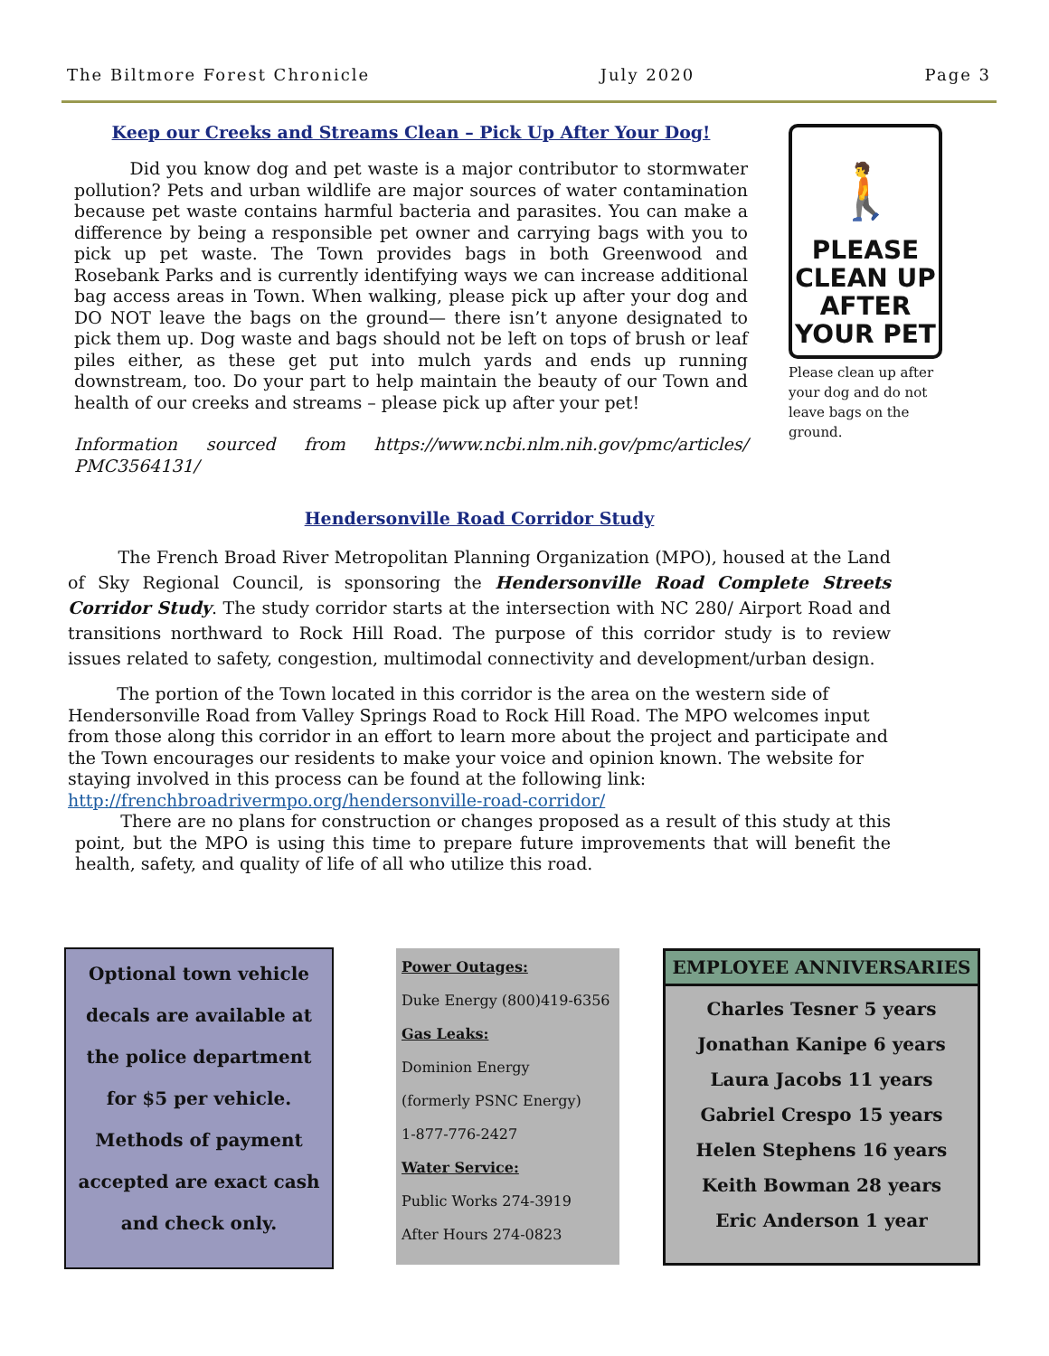The Biltmore Forest Chronicle July 2020 Page 3
Keep our Creeks and Streams Clean – Pick Up After Your Dog!
Did you know dog and pet waste is a major contributor to stormwater pollution? Pets and urban wildlife are major sources of water contamination because pet waste contains harmful bacteria and parasites. You can make a difference by being a responsible pet owner and carrying bags with you to pick up pet waste. The Town provides bags in both Greenwood and Rosebank Parks and is currently identifying ways we can increase additional bag access areas in Town. When walking, please pick up after your dog and DO NOT leave the bags on the ground— there isn’t anyone designated to pick them up. Dog waste and bags should not be left on tops of brush or leaf piles either, as these get put into mulch yards and ends up running downstream, too. Do your part to help maintain the beauty of our Town and health of our creeks and streams – please pick up after your pet!
Information sourced from https://www.ncbi.nlm.nih.gov/pmc/articles/ PMC3564131/
🚶
PLEASE
CLEAN UP
AFTER
YOUR PET
Please clean up after your dog and do not leave bags on the ground.
Hendersonville Road Corridor Study
The French Broad River Metropolitan Planning Organization (MPO), housed at the Land of Sky Regional Council, is sponsoring the Hendersonville Road Complete Streets Corridor Study. The study corridor starts at the intersection with NC 280/ Airport Road and transitions northward to Rock Hill Road. The purpose of this corridor study is to review issues related to safety, congestion, multimodal connectivity and development/urban design.
The portion of the Town located in this corridor is the area on the western side of Hendersonville Road from Valley Springs Road to Rock Hill Road. The MPO welcomes input from those along this corridor in an effort to learn more about the project and participate and the Town encourages our residents to make your voice and opinion known. The website for staying involved in this process can be found at the following link: http://frenchbroadrivermpo.org/hendersonville-road-corridor/
There are no plans for construction or changes proposed as a result of this study at this point, but the MPO is using this time to prepare future improvements that will benefit the health, safety, and quality of life of all who utilize this road.
Optional town vehicle decals are available at the police department for $5 per vehicle. Methods of payment accepted are exact cash and check only.
Power Outages:
Duke Energy (800)419-6356
Gas Leaks:
Dominion Energy
(formerly PSNC Energy)
1-877-776-2427
Water Service:
Public Works 274-3919
After Hours 274-0823
EMPLOYEE ANNIVERSARIES
Charles Tesner 5 years
Jonathan Kanipe 6 years
Laura Jacobs 11 years
Gabriel Crespo 15 years
Helen Stephens 16 years
Keith Bowman 28 years
Eric Anderson 1 year